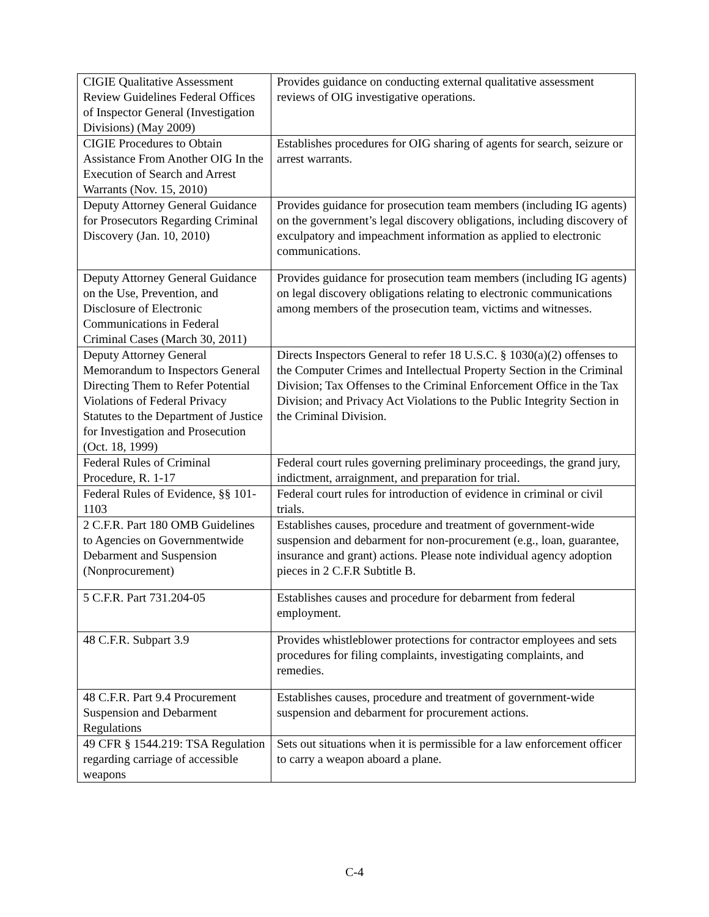| CIGIE Qualitative Assessment Review Guidelines Federal Offices of Inspector General (Investigation Divisions) (May 2009) | Provides guidance on conducting external qualitative assessment reviews of OIG investigative operations. |
| CIGIE Procedures to Obtain Assistance From Another OIG In the Execution of Search and Arrest Warrants (Nov. 15, 2010) | Establishes procedures for OIG sharing of agents for search, seizure or arrest warrants. |
| Deputy Attorney General Guidance for Prosecutors Regarding Criminal Discovery (Jan. 10, 2010) | Provides guidance for prosecution team members (including IG agents) on the government’s legal discovery obligations, including discovery of exculpatory and impeachment information as applied to electronic communications. |
| Deputy Attorney General Guidance on the Use, Prevention, and Disclosure of Electronic Communications in Federal Criminal Cases (March 30, 2011) | Provides guidance for prosecution team members (including IG agents) on legal discovery obligations relating to electronic communications among members of the prosecution team, victims and witnesses. |
| Deputy Attorney General Memorandum to Inspectors General Directing Them to Refer Potential Violations of Federal Privacy Statutes to the Department of Justice for Investigation and Prosecution (Oct. 18, 1999) | Directs Inspectors General to refer 18 U.S.C. § 1030(a)(2) offenses to the Computer Crimes and Intellectual Property Section in the Criminal Division; Tax Offenses to the Criminal Enforcement Office in the Tax Division; and Privacy Act Violations to the Public Integrity Section in the Criminal Division. |
| Federal Rules of Criminal Procedure, R. 1-17 | Federal court rules governing preliminary proceedings, the grand jury, indictment, arraignment, and preparation for trial. |
| Federal Rules of Evidence, §§ 101-1103 | Federal court rules for introduction of evidence in criminal or civil trials. |
| 2 C.F.R. Part 180 OMB Guidelines to Agencies on Governmentwide Debarment and Suspension (Nonprocurement) | Establishes causes, procedure and treatment of government-wide suspension and debarment for non-procurement (e.g., loan, guarantee, insurance and grant) actions. Please note individual agency adoption pieces in 2 C.F.R Subtitle B. |
| 5 C.F.R. Part 731.204-05 | Establishes causes and procedure for debarment from federal employment. |
| 48 C.F.R. Subpart 3.9 | Provides whistleblower protections for contractor employees and sets procedures for filing complaints, investigating complaints, and remedies. |
| 48 C.F.R. Part 9.4 Procurement Suspension and Debarment Regulations | Establishes causes, procedure and treatment of government-wide suspension and debarment for procurement actions. |
| 49 CFR § 1544.219: TSA Regulation regarding carriage of accessible weapons | Sets out situations when it is permissible for a law enforcement officer to carry a weapon aboard a plane. |
C-4